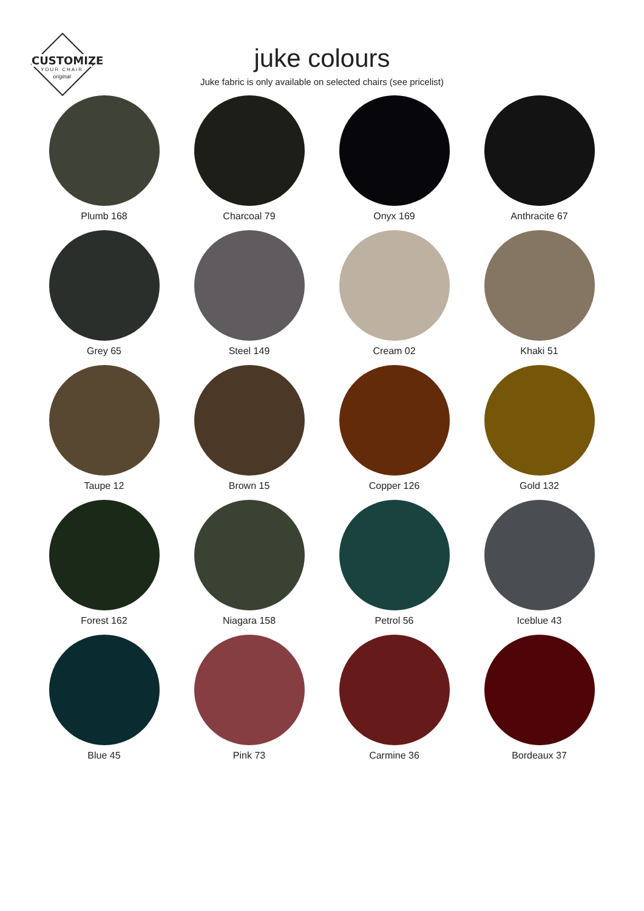CUSTOMIZE
YOUR CHAIR
original
juke colours
Juke fabric is only available on selected chairs (see pricelist)
Plumb 168
Charcoal 79
Onyx 169
Anthracite 67
Grey 65
Steel 149
Cream 02
Khaki 51
Taupe 12
Brown 15
Copper 126
Gold 132
Forest 162
Niagara 158
Petrol 56
Iceblue 43
Blue 45
Pink 73
Carmine 36
Bordeaux 37